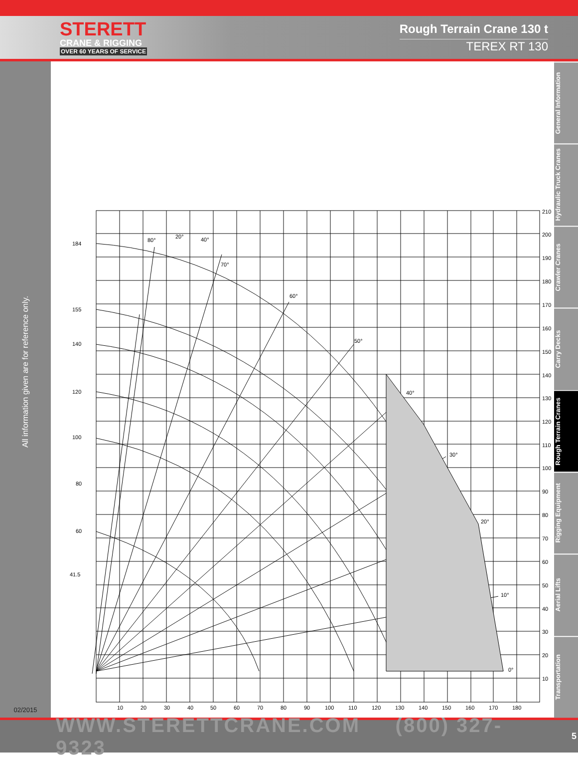STERETT
CRANE & RIGGING
OVER 60 YEARS OF SERVICE
Rough Terrain Crane 130 t
TEREX RT 130
All information given are for reference only.
02/2015
184
155
140
120
100
80
60
41.5
210
200
190
180
170
160
150
140
130
120
110
100
90
80
70
60
50
40
30
20
10
10
20
30
40
50
60
70
80
90
100
110
120
130
140
150
160
170
180
80°
20°
40°
70°
60°
50°
40°
30°
20°
10°
0°
General Information
Hydraulic Truck Cranes
Crawler Cranes
Carry Decks
Rough Terrain Cranes
Rigging Equipment
Aerial Lifts
Transportation
WWW.STERETTCRANE.COM (800) 327-9323 5